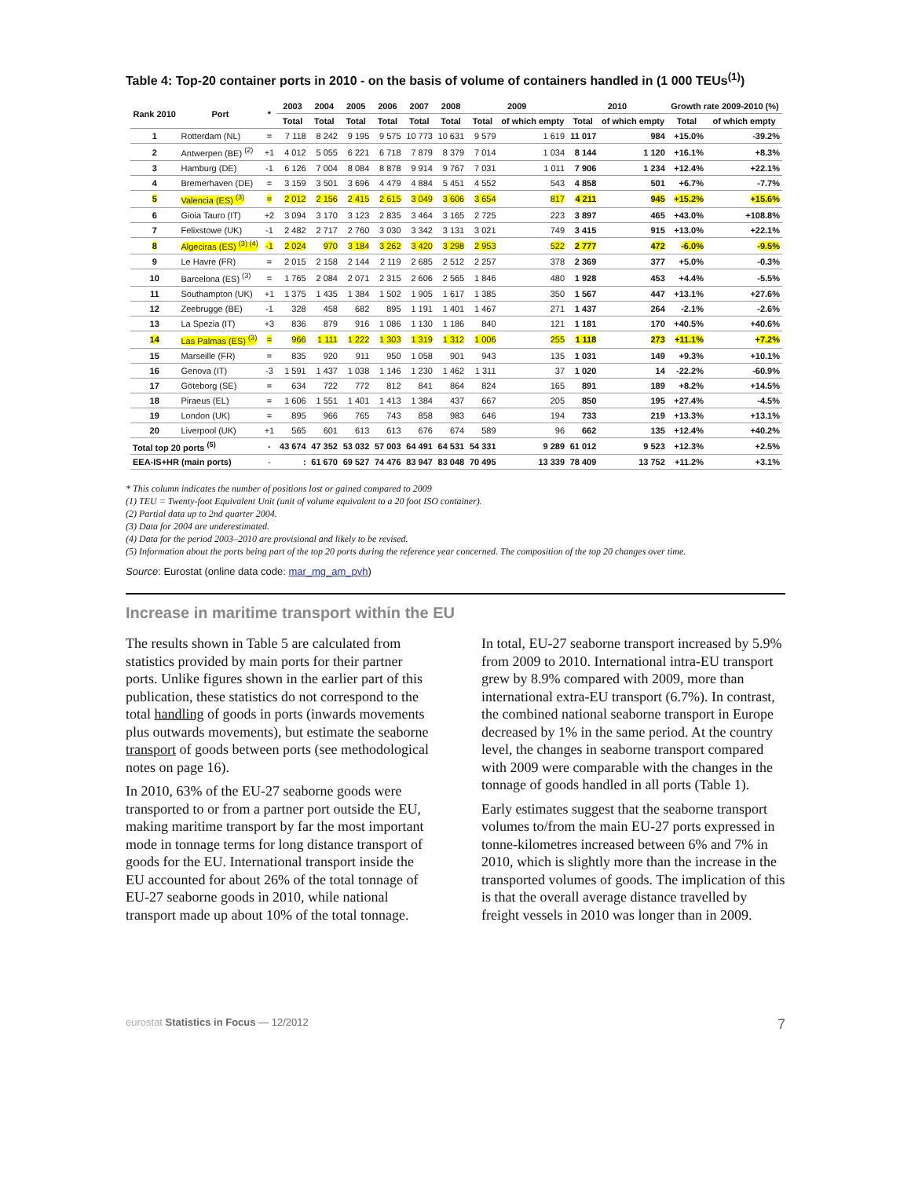Table 4: Top-20 container ports in 2010 - on the basis of volume of containers handled in (1 000 TEUs<sup>(1)</sup>)
| Rank 2010 | Port | * | 2003 | 2004 | 2005 | 2006 | 2007 | 2008 | 2009 | | 2010 | | Growth rate 2009-2010 (%) | |
| --- | --- | --- | --- | --- | --- | --- | --- | --- | --- | --- | --- | --- | --- | --- |
| | | | Total | Total | Total | Total | Total | Total | Total | of which empty | Total | of which empty | Total | of which empty |
| 1 | Rotterdam (NL) | = | 7 118 | 8 242 | 9 195 | 9 575 | 10 773 | 10 631 | 9 579 | 1 619 | 11 017 | 984 | +15.0% | -39.2% |
| 2 | Antwerpen (BE) <sup>(2)</sup> | +1 | 4 012 | 5 055 | 6 221 | 6 718 | 7 879 | 8 379 | 7 014 | 1 034 | 8 144 | 1 120 | +16.1% | +8.3% |
| 3 | Hamburg (DE) | -1 | 6 126 | 7 004 | 8 084 | 8 878 | 9 914 | 9 767 | 7 031 | 1 011 | 7 906 | 1 234 | +12.4% | +22.1% |
| 4 | Bremerhaven (DE) | = | 3 159 | 3 501 | 3 696 | 4 479 | 4 884 | 5 451 | 4 552 | 543 | 4 858 | 501 | +6.7% | -7.7% |
| 5 | Valencia (ES) <sup>(3)</sup> | = | 2 012 | 2 156 | 2 415 | 2 615 | 3 049 | 3 606 | 3 654 | 817 | 4 211 | 945 | +15.2% | +15.6% |
| 6 | Gioia Tauro (IT) | +2 | 3 094 | 3 170 | 3 123 | 2 835 | 3 464 | 3 165 | 2 725 | 223 | 3 897 | 465 | +43.0% | +108.8% |
| 7 | Felixstowe (UK) | -1 | 2 482 | 2 717 | 2 760 | 3 030 | 3 342 | 3 131 | 3 021 | 749 | 3 415 | 915 | +13.0% | +22.1% |
| 8 | Algeciras (ES) <sup>(3) (4)</sup> | -1 | 2 024 | 970 | 3 184 | 3 262 | 3 420 | 3 298 | 2 953 | 522 | 2 777 | 472 | -6.0% | -9.5% |
| 9 | Le Havre (FR) | = | 2 015 | 2 158 | 2 144 | 2 119 | 2 685 | 2 512 | 2 257 | 378 | 2 369 | 377 | +5.0% | -0.3% |
| 10 | Barcelona (ES) <sup>(3)</sup> | = | 1 765 | 2 084 | 2 071 | 2 315 | 2 606 | 2 565 | 1 846 | 480 | 1 928 | 453 | +4.4% | -5.5% |
| 11 | Southampton (UK) | +1 | 1 375 | 1 435 | 1 384 | 1 502 | 1 905 | 1 617 | 1 385 | 350 | 1 567 | 447 | +13.1% | +27.6% |
| 12 | Zeebrugge (BE) | -1 | 328 | 458 | 682 | 895 | 1 191 | 1 401 | 1 467 | 271 | 1 437 | 264 | -2.1% | -2.6% |
| 13 | La Spezia (IT) | +3 | 836 | 879 | 916 | 1 086 | 1 130 | 1 186 | 840 | 121 | 1 181 | 170 | +40.5% | +40.6% |
| 14 | Las Palmas (ES) <sup>(3)</sup> | = | 966 | 1 111 | 1 222 | 1 303 | 1 319 | 1 312 | 1 006 | 255 | 1 118 | 273 | +11.1% | +7.2% |
| 15 | Marseille (FR) | = | 835 | 920 | 911 | 950 | 1 058 | 901 | 943 | 135 | 1 031 | 149 | +9.3% | +10.1% |
| 16 | Genova (IT) | -3 | 1 591 | 1 437 | 1 038 | 1 146 | 1 230 | 1 462 | 1 311 | 37 | 1 020 | 14 | -22.2% | -60.9% |
| 17 | Göteborg (SE) | = | 634 | 722 | 772 | 812 | 841 | 864 | 824 | 165 | 891 | 189 | +8.2% | +14.5% |
| 18 | Piraeus (EL) | = | 1 606 | 1 551 | 1 401 | 1 413 | 1 384 | 437 | 667 | 205 | 850 | 195 | +27.4% | -4.5% |
| 19 | London (UK) | = | 895 | 966 | 765 | 743 | 858 | 983 | 646 | 194 | 733 | 219 | +13.3% | +13.1% |
| 20 | Liverpool (UK) | +1 | 565 | 601 | 613 | 613 | 676 | 674 | 589 | 96 | 662 | 135 | +12.4% | +40.2% |
| Total top 20 ports <sup>(5)</sup> | | - | 43 674 | 47 352 | 53 032 | 57 003 | 64 491 | 64 531 | 54 331 | 9 289 | 61 012 | 9 523 | +12.3% | +2.5% |
| EEA-IS+HR (main ports) | | - | : | 61 670 | 69 527 | 74 476 | 83 947 | 83 048 | 70 495 | 13 339 | 78 409 | 13 752 | +11.2% | +3.1% |
* This column indicates the number of positions lost or gained compared to 2009
(1) TEU = Twenty-foot Equivalent Unit (unit of volume equivalent to a 20 foot ISO container).
(2) Partial data up to 2nd quarter 2004.
(3) Data for 2004 are underestimated.
(4) Data for the period 2003–2010 are provisional and likely to be revised.
(5) Information about the ports being part of the top 20 ports during the reference year concerned. The composition of the top 20 changes over time.
Source: Eurostat (online data code: mar_mg_am_pvh)
Increase in maritime transport within the EU
The results shown in Table 5 are calculated from statistics provided by main ports for their partner ports. Unlike figures shown in the earlier part of this publication, these statistics do not correspond to the total handling of goods in ports (inwards movements plus outwards movements), but estimate the seaborne transport of goods between ports (see methodological notes on page 16).
In 2010, 63% of the EU-27 seaborne goods were transported to or from a partner port outside the EU, making maritime transport by far the most important mode in tonnage terms for long distance transport of goods for the EU. International transport inside the EU accounted for about 26% of the total tonnage of EU-27 seaborne goods in 2010, while national transport made up about 10% of the total tonnage.
In total, EU-27 seaborne transport increased by 5.9% from 2009 to 2010. International intra-EU transport grew by 8.9% compared with 2009, more than international extra-EU transport (6.7%). In contrast, the combined national seaborne transport in Europe decreased by 1% in the same period. At the country level, the changes in seaborne transport compared with 2009 were comparable with the changes in the tonnage of goods handled in all ports (Table 1).
Early estimates suggest that the seaborne transport volumes to/from the main EU-27 ports expressed in tonne-kilometres increased between 6% and 7% in 2010, which is slightly more than the increase in the transported volumes of goods. The implication of this is that the overall average distance travelled by freight vessels in 2010 was longer than in 2009.
eurostat Statistics in Focus — 12/2012 7